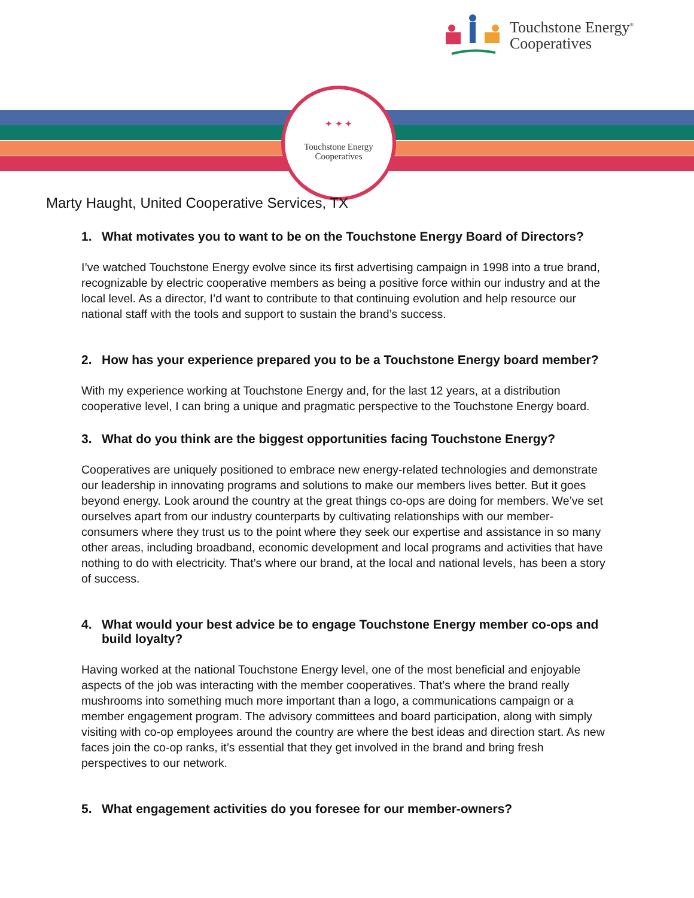Touchstone Energy<sup>®</sup>
Cooperatives
✦ ✦ ✦
Touchstone Energy
Cooperatives
Marty Haught, United Cooperative Services, TX
1. What motivates you to want to be on the Touchstone Energy Board of Directors?
I’ve watched Touchstone Energy evolve since its first advertising campaign in 1998 into a true brand, recognizable by electric cooperative members as being a positive force within our industry and at the local level. As a director, I’d want to contribute to that continuing evolution and help resource our national staff with the tools and support to sustain the brand’s success.
2. How has your experience prepared you to be a Touchstone Energy board member?
With my experience working at Touchstone Energy and, for the last 12 years, at a distribution cooperative level, I can bring a unique and pragmatic perspective to the Touchstone Energy board.
3. What do you think are the biggest opportunities facing Touchstone Energy?
Cooperatives are uniquely positioned to embrace new energy-related technologies and demonstrate our leadership in innovating programs and solutions to make our members lives better. But it goes beyond energy. Look around the country at the great things co-ops are doing for members. We’ve set ourselves apart from our industry counterparts by cultivating relationships with our member-consumers where they trust us to the point where they seek our expertise and assistance in so many other areas, including broadband, economic development and local programs and activities that have nothing to do with electricity. That’s where our brand, at the local and national levels, has been a story of success.
4. What would your best advice be to engage Touchstone Energy member co-ops and build loyalty?
Having worked at the national Touchstone Energy level, one of the most beneficial and enjoyable aspects of the job was interacting with the member cooperatives. That’s where the brand really mushrooms into something much more important than a logo, a communications campaign or a member engagement program. The advisory committees and board participation, along with simply visiting with co-op employees around the country are where the best ideas and direction start. As new faces join the co-op ranks, it’s essential that they get involved in the brand and bring fresh perspectives to our network.
5. What engagement activities do you foresee for our member-owners?